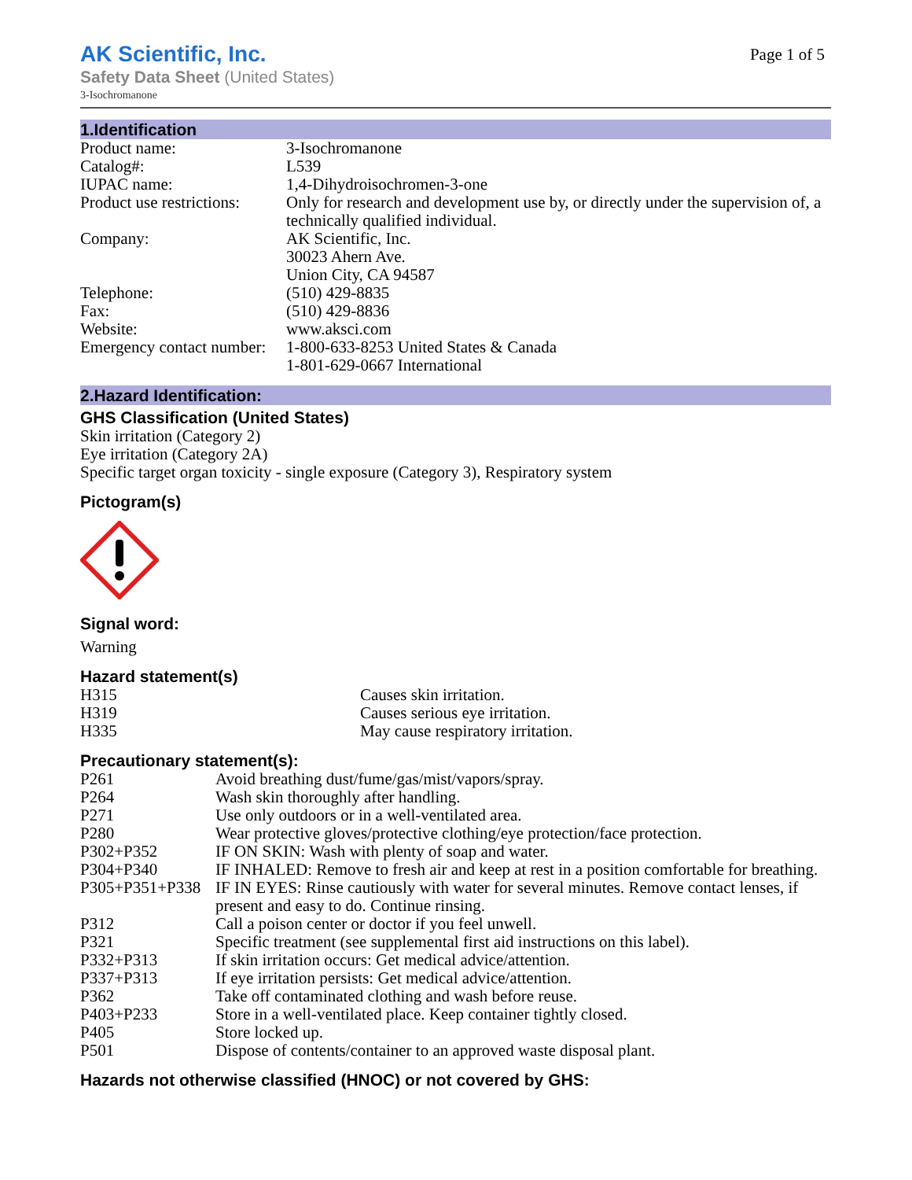AK Scientific, Inc.
Page 1 of 5
Safety Data Sheet (United States)
3-Isochromanone
1.Identification
| Product name: | 3-Isochromanone |
| Catalog#: | L539 |
| IUPAC name: | 1,4-Dihydroisochromen-3-one |
| Product use restrictions: | Only for research and development use by, or directly under the supervision of, a technically qualified individual. |
| Company: | AK Scientific, Inc. 30023 Ahern Ave. Union City, CA 94587 |
| Telephone: | (510) 429-8835 |
| Fax: | (510) 429-8836 |
| Website: | www.aksci.com |
| Emergency contact number: | 1-800-633-8253 United States & Canada 1-801-629-0667 International |
2.Hazard Identification:
GHS Classification (United States)
Skin irritation (Category 2)
Eye irritation (Category 2A)
Specific target organ toxicity - single exposure (Category 3), Respiratory system
Pictogram(s)
Signal word:
Warning
Hazard statement(s)
| H315 | Causes skin irritation. |
| H319 | Causes serious eye irritation. |
| H335 | May cause respiratory irritation. |
Precautionary statement(s):
| P261 | Avoid breathing dust/fume/gas/mist/vapors/spray. |
| P264 | Wash skin thoroughly after handling. |
| P271 | Use only outdoors or in a well-ventilated area. |
| P280 | Wear protective gloves/protective clothing/eye protection/face protection. |
| P302+P352 | IF ON SKIN: Wash with plenty of soap and water. |
| P304+P340 | IF INHALED: Remove to fresh air and keep at rest in a position comfortable for breathing. |
| P305+P351+P338 | IF IN EYES: Rinse cautiously with water for several minutes. Remove contact lenses, if present and easy to do. Continue rinsing. |
| P312 | Call a poison center or doctor if you feel unwell. |
| P321 | Specific treatment (see supplemental first aid instructions on this label). |
| P332+P313 | If skin irritation occurs: Get medical advice/attention. |
| P337+P313 | If eye irritation persists: Get medical advice/attention. |
| P362 | Take off contaminated clothing and wash before reuse. |
| P403+P233 | Store in a well-ventilated place. Keep container tightly closed. |
| P405 | Store locked up. |
| P501 | Dispose of contents/container to an approved waste disposal plant. |
Hazards not otherwise classified (HNOC) or not covered by GHS: